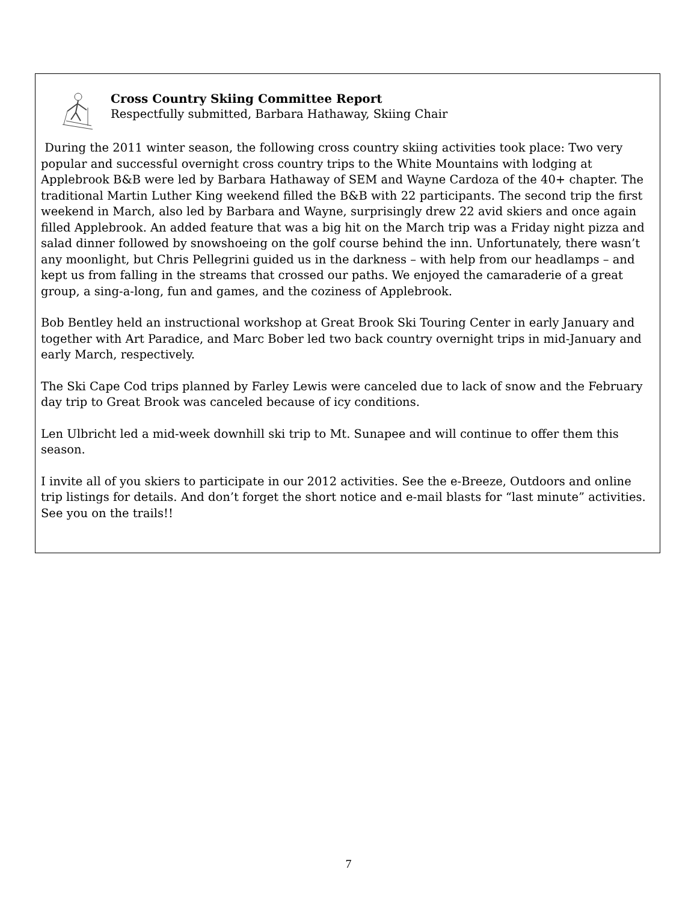Cross Country Skiing Committee Report
Respectfully submitted, Barbara Hathaway, Skiing Chair
During the 2011 winter season, the following cross country skiing activities took place: Two very popular and successful overnight cross country trips to the White Mountains with lodging at Applebrook B&B were led by Barbara Hathaway of SEM and Wayne Cardoza of the 40+ chapter. The traditional Martin Luther King weekend filled the B&B with 22 participants. The second trip the first weekend in March, also led by Barbara and Wayne, surprisingly drew 22 avid skiers and once again filled Applebrook. An added feature that was a big hit on the March trip was a Friday night pizza and salad dinner followed by snowshoeing on the golf course behind the inn. Unfortunately, there wasn’t any moonlight, but Chris Pellegrini guided us in the darkness – with help from our headlamps – and kept us from falling in the streams that crossed our paths. We enjoyed the camaraderie of a great group, a sing-a-long, fun and games, and the coziness of Applebrook.
Bob Bentley held an instructional workshop at Great Brook Ski Touring Center in early January and together with Art Paradice, and Marc Bober led two back country overnight trips in mid-January and early March, respectively.
The Ski Cape Cod trips planned by Farley Lewis were canceled due to lack of snow and the February day trip to Great Brook was canceled because of icy conditions.
Len Ulbricht led a mid-week downhill ski trip to Mt. Sunapee and will continue to offer them this season.
I invite all of you skiers to participate in our 2012 activities. See the e-Breeze, Outdoors and online trip listings for details. And don’t forget the short notice and e-mail blasts for “last minute” activities. See you on the trails!!
7